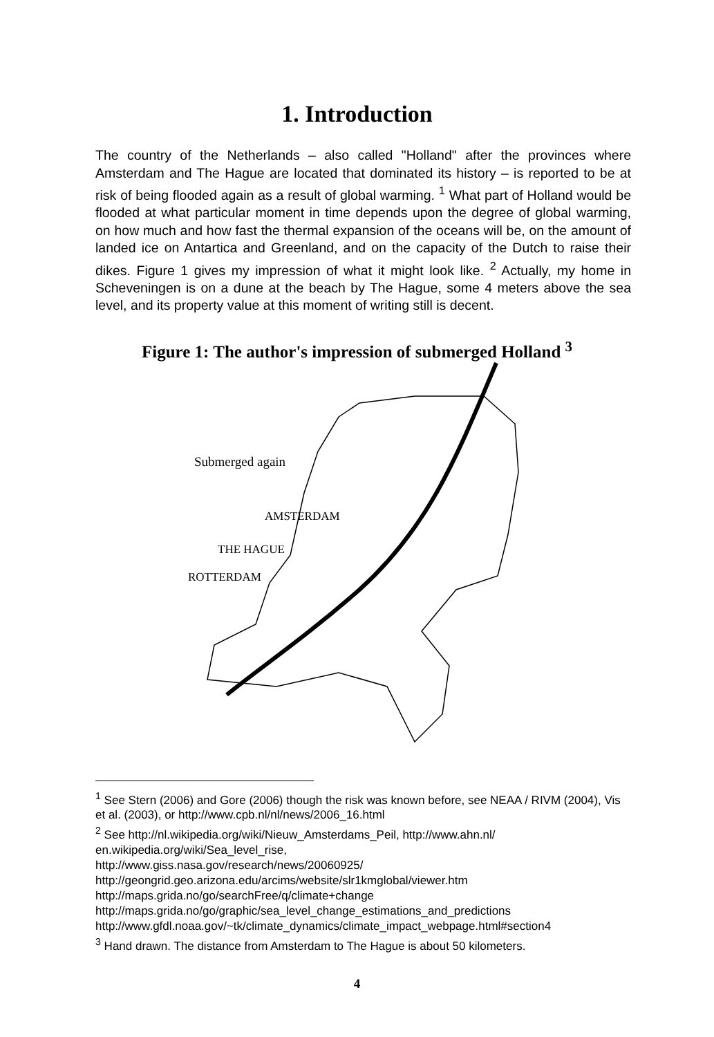1. Introduction
The country of the Netherlands – also called "Holland" after the provinces where Amsterdam and The Hague are located that dominated its history – is reported to be at risk of being flooded again as a result of global warming. <sup>1</sup> What part of Holland would be flooded at what particular moment in time depends upon the degree of global warming, on how much and how fast the thermal expansion of the oceans will be, on the amount of landed ice on Antartica and Greenland, and on the capacity of the Dutch to raise their dikes. Figure 1 gives my impression of what it might look like. <sup>2</sup> Actually, my home in Scheveningen is on a dune at the beach by The Hague, some 4 meters above the sea level, and its property value at this moment of writing still is decent.
Figure 1: The author's impression of submerged Holland <sup>3</sup>
Submerged again
AMSTERDAM
THE HAGUE
ROTTERDAM
<sup>1</sup> See Stern (2006) and Gore (2006) though the risk was known before, see NEAA / RIVM (2004), Vis et al. (2003), or http://www.cpb.nl/nl/news/2006_16.html
<sup>2</sup> See http://nl.wikipedia.org/wiki/Nieuw_Amsterdams_Peil, http://www.ahn.nl/ en.wikipedia.org/wiki/Sea_level_rise,
http://www.giss.nasa.gov/research/news/20060925/
http://geongrid.geo.arizona.edu/arcims/website/slr1kmglobal/viewer.htm
http://maps.grida.no/go/searchFree/q/climate+change
http://maps.grida.no/go/graphic/sea_level_change_estimations_and_predictions
http://www.gfdl.noaa.gov/~tk/climate_dynamics/climate_impact_webpage.html#section4
<sup>3</sup> Hand drawn. The distance from Amsterdam to The Hague is about 50 kilometers.
4